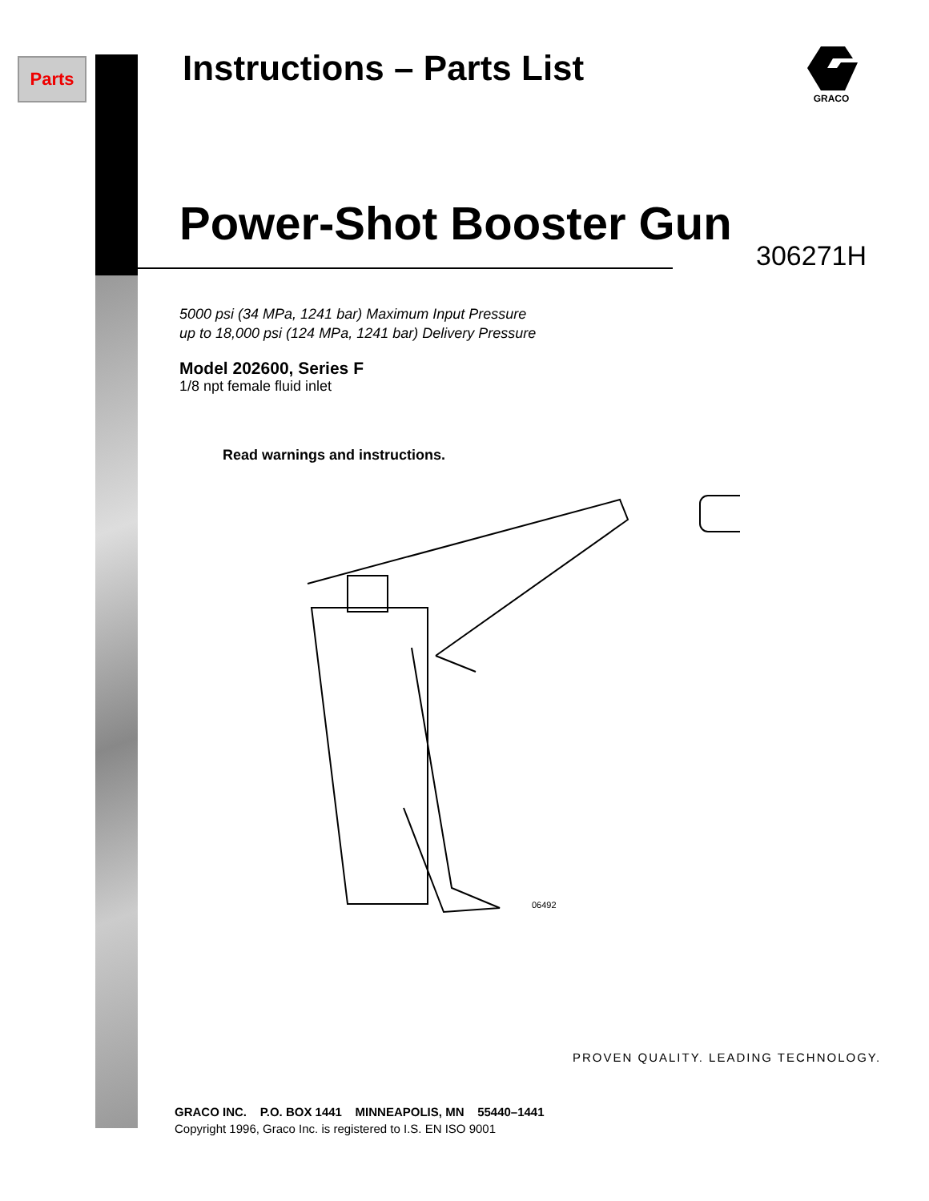Parts
GRACO
Instructions – Parts List
Power-Shot Booster Gun
306271H
5000 psi (34 MPa, 1241 bar) Maximum Input Pressure
up to 18,000 psi (124 MPa, 1241 bar) Delivery Pressure
Model 202600, Series F
1/8 npt female fluid inlet
Read warnings and instructions.
06492
PROVEN QUALITY. LEADING TECHNOLOGY.
GRACO INC. P.O. BOX 1441 MINNEAPOLIS, MN 55440–1441
Copyright 1996, Graco Inc. is registered to I.S. EN ISO 9001